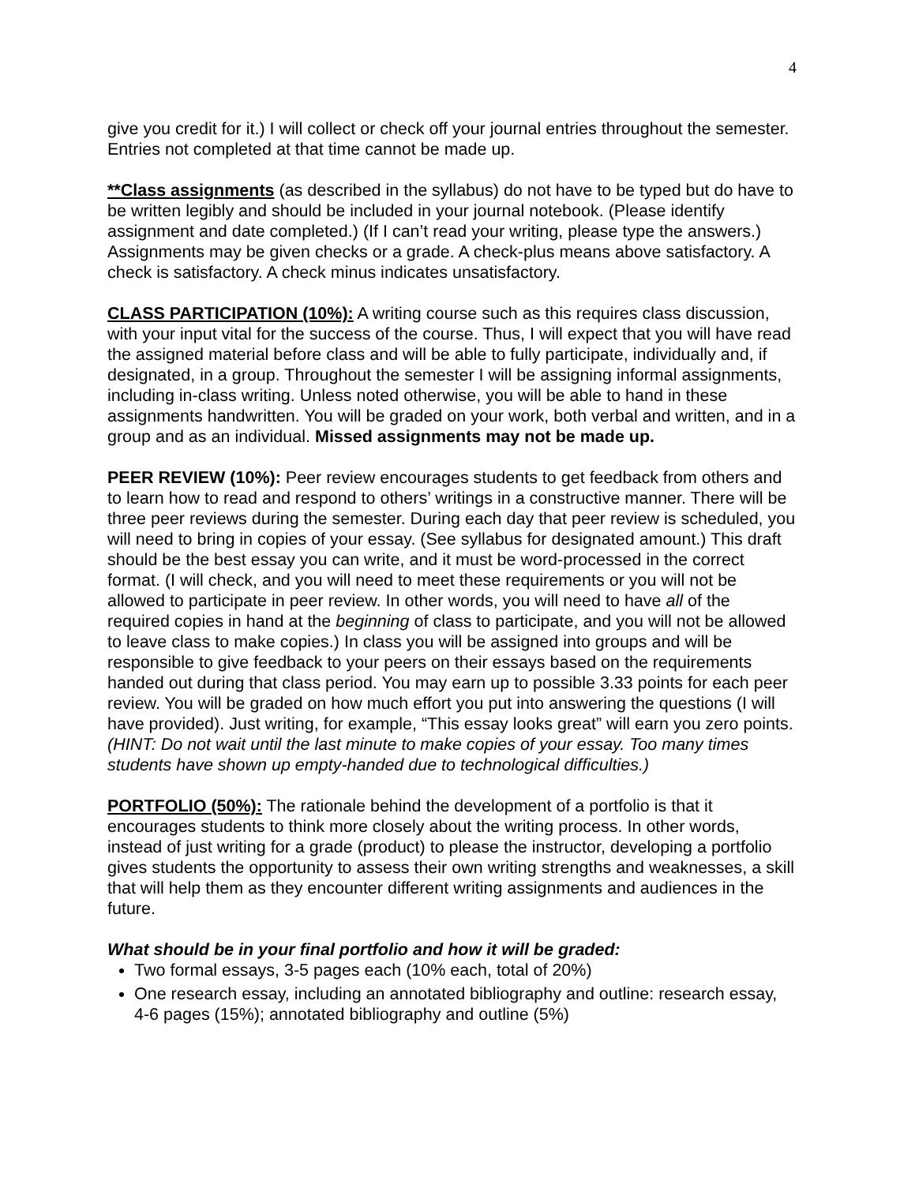4
give you credit for it.) I will collect or check off your journal entries throughout the semester. Entries not completed at that time cannot be made up.
**Class assignments (as described in the syllabus) do not have to be typed but do have to be written legibly and should be included in your journal notebook. (Please identify assignment and date completed.) (If I can’t read your writing, please type the answers.) Assignments may be given checks or a grade. A check-plus means above satisfactory. A check is satisfactory. A check minus indicates unsatisfactory.
CLASS PARTICIPATION (10%): A writing course such as this requires class discussion, with your input vital for the success of the course. Thus, I will expect that you will have read the assigned material before class and will be able to fully participate, individually and, if designated, in a group. Throughout the semester I will be assigning informal assignments, including in-class writing. Unless noted otherwise, you will be able to hand in these assignments handwritten. You will be graded on your work, both verbal and written, and in a group and as an individual. Missed assignments may not be made up.
PEER REVIEW (10%): Peer review encourages students to get feedback from others and to learn how to read and respond to others’ writings in a constructive manner. There will be three peer reviews during the semester. During each day that peer review is scheduled, you will need to bring in copies of your essay. (See syllabus for designated amount.) This draft should be the best essay you can write, and it must be word-processed in the correct format. (I will check, and you will need to meet these requirements or you will not be allowed to participate in peer review. In other words, you will need to have all of the required copies in hand at the beginning of class to participate, and you will not be allowed to leave class to make copies.) In class you will be assigned into groups and will be responsible to give feedback to your peers on their essays based on the requirements handed out during that class period. You may earn up to possible 3.33 points for each peer review. You will be graded on how much effort you put into answering the questions (I will have provided). Just writing, for example, “This essay looks great” will earn you zero points. (HINT: Do not wait until the last minute to make copies of your essay. Too many times students have shown up empty-handed due to technological difficulties.)
PORTFOLIO (50%): The rationale behind the development of a portfolio is that it encourages students to think more closely about the writing process. In other words, instead of just writing for a grade (product) to please the instructor, developing a portfolio gives students the opportunity to assess their own writing strengths and weaknesses, a skill that will help them as they encounter different writing assignments and audiences in the future.
What should be in your final portfolio and how it will be graded:
Two formal essays, 3-5 pages each (10% each, total of 20%)
One research essay, including an annotated bibliography and outline: research essay, 4-6 pages (15%); annotated bibliography and outline (5%)